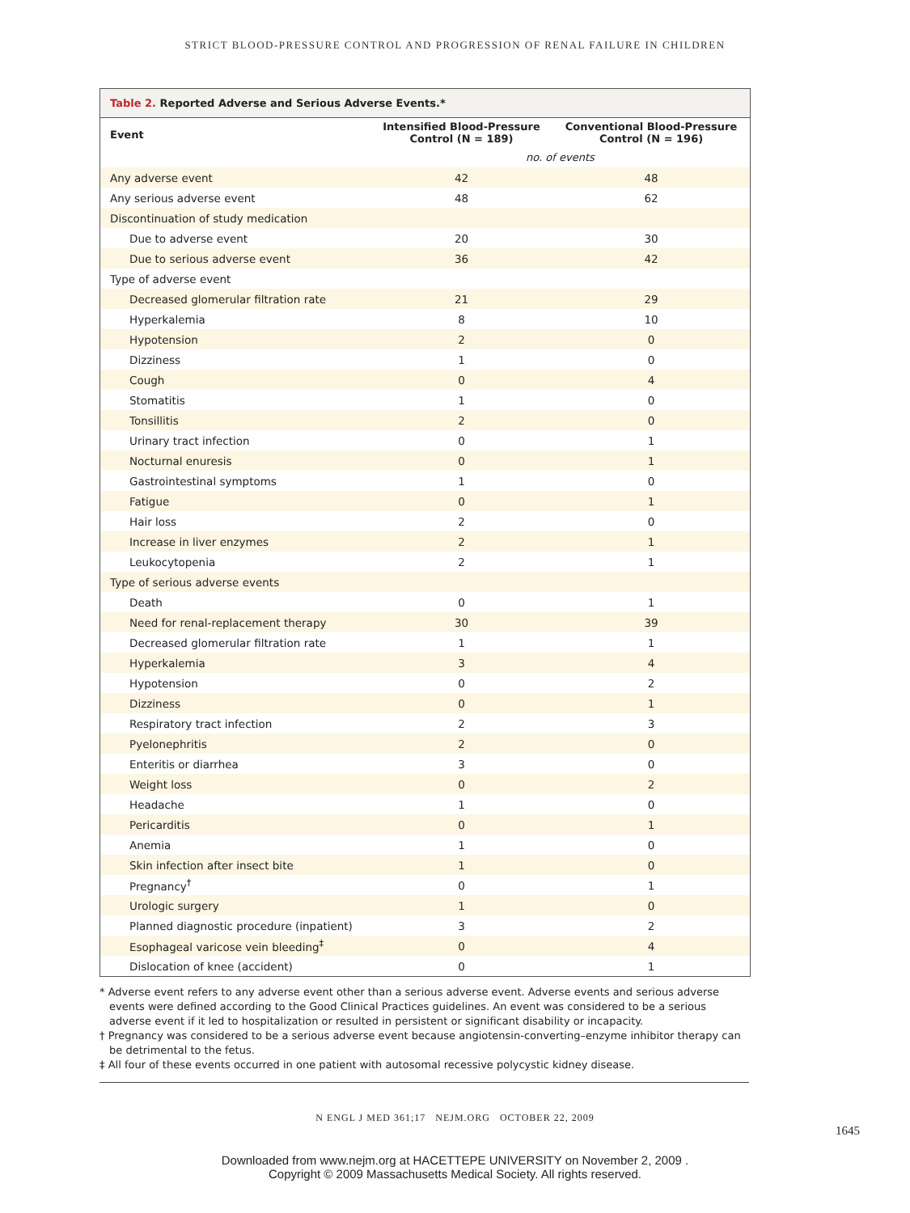STRICT BLOOD-PRESSURE CONTROL AND PROGRESSION OF RENAL FAILURE IN CHILDREN
Table 2. Reported Adverse and Serious Adverse Events.*
| Event | Intensified Blood-Pressure Control (N = 189) | Conventional Blood-Pressure Control (N = 196) |
| --- | --- | --- |
| | no. of events | |
| Any adverse event | 42 | 48 |
| Any serious adverse event | 48 | 62 |
| Discontinuation of study medication | | |
| Due to adverse event | 20 | 30 |
| Due to serious adverse event | 36 | 42 |
| Type of adverse event | | |
| Decreased glomerular filtration rate | 21 | 29 |
| Hyperkalemia | 8 | 10 |
| Hypotension | 2 | 0 |
| Dizziness | 1 | 0 |
| Cough | 0 | 4 |
| Stomatitis | 1 | 0 |
| Tonsillitis | 2 | 0 |
| Urinary tract infection | 0 | 1 |
| Nocturnal enuresis | 0 | 1 |
| Gastrointestinal symptoms | 1 | 0 |
| Fatigue | 0 | 1 |
| Hair loss | 2 | 0 |
| Increase in liver enzymes | 2 | 1 |
| Leukocytopenia | 2 | 1 |
| Type of serious adverse events | | |
| Death | 0 | 1 |
| Need for renal-replacement therapy | 30 | 39 |
| Decreased glomerular filtration rate | 1 | 1 |
| Hyperkalemia | 3 | 4 |
| Hypotension | 0 | 2 |
| Dizziness | 0 | 1 |
| Respiratory tract infection | 2 | 3 |
| Pyelonephritis | 2 | 0 |
| Enteritis or diarrhea | 3 | 0 |
| Weight loss | 0 | 2 |
| Headache | 1 | 0 |
| Pericarditis | 0 | 1 |
| Anemia | 1 | 0 |
| Skin infection after insect bite | 1 | 0 |
| Pregnancy<sup>†</sup> | 0 | 1 |
| Urologic surgery | 1 | 0 |
| Planned diagnostic procedure (inpatient) | 3 | 2 |
| Esophageal varicose vein bleeding<sup>‡</sup> | 0 | 4 |
| Dislocation of knee (accident) | 0 | 1 |
* Adverse event refers to any adverse event other than a serious adverse event. Adverse events and serious adverse events were defined according to the Good Clinical Practices guidelines. An event was considered to be a serious adverse event if it led to hospitalization or resulted in persistent or significant disability or incapacity.
† Pregnancy was considered to be a serious adverse event because angiotensin-converting–enzyme inhibitor therapy can be detrimental to the fetus.
‡ All four of these events occurred in one patient with autosomal recessive polycystic kidney disease.
N ENGL J MED 361;17 NEJM.ORG OCTOBER 22, 2009
1645
Downloaded from www.nejm.org at HACETTEPE UNIVERSITY on November 2, 2009 .
Copyright © 2009 Massachusetts Medical Society. All rights reserved.